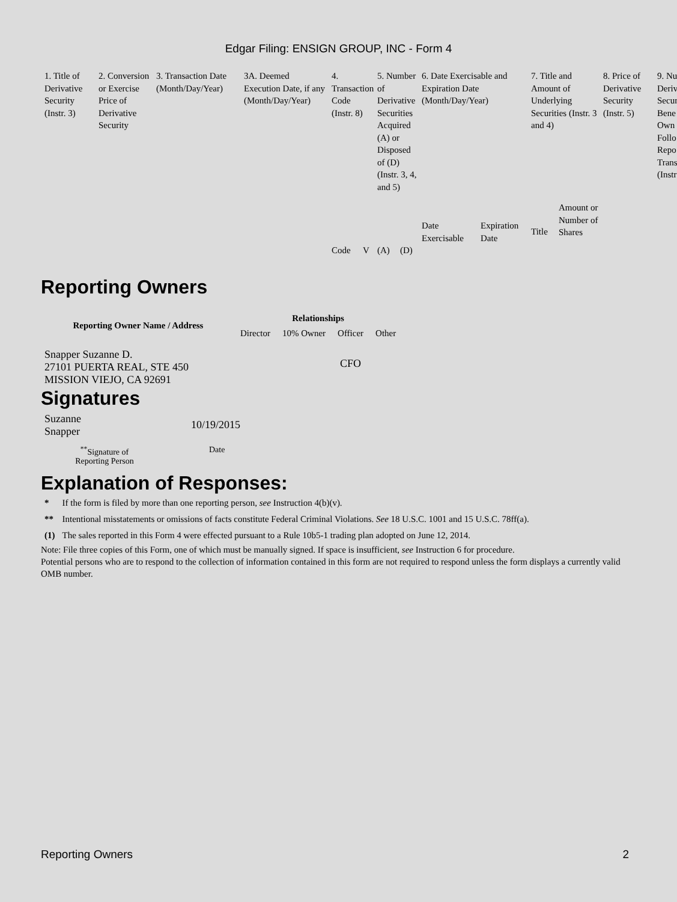Edgar Filing: ENSIGN GROUP, INC - Form 4
| 1. Title of Derivative Security (Instr. 3) | 2. Conversion or Exercise Price of Derivative Security | 3. Transaction Date (Month/Day/Year) | 3A. Deemed Execution Date, if any (Month/Day/Year) | 4. Transaction Code (Instr. 8) | | 5. Number of Derivative Securities Acquired (A) or Disposed of (D) (Instr. 3, 4, and 5) | | 6. Date Exercisable and Expiration Date (Month/Day/Year) | | 7. Title and Amount of Underlying Securities (Instr. 3 and 4) | | 8. Price of Derivative Security (Instr. 5) | 9. Nu Deriv Secur Bene Own Follo Repo Trans (Instr |
| | | | | | | | | Date Exercisable | Expiration Date | Title | Amount or Number of Shares | | |
| | | | | Code | V | (A) | (D) | | | | | | |
Reporting Owners
| Reporting Owner Name / Address | Relationships | | | |
| --- | --- | --- | --- | --- |
| | Director | 10% Owner | Officer | Other |
| Snapper Suzanne D. 27101 PUERTA REAL, STE 450 MISSION VIEJO, CA 92691 | | | CFO | |
Signatures
| Suzanne Snapper | 10/19/2015 |
| <sup>**</sup> Signature of Reporting Person | Date |
Explanation of Responses:
| * | If the form is filed by more than one reporting person, see Instruction 4(b)(v). |
| ** | Intentional misstatements or omissions of facts constitute Federal Criminal Violations. See 18 U.S.C. 1001 and 15 U.S.C. 78ff(a). |
| (1) | The sales reported in this Form 4 were effected pursuant to a Rule 10b5-1 trading plan adopted on June 12, 2014. |
Note: File three copies of this Form, one of which must be manually signed. If space is insufficient, see Instruction 6 for procedure.
Potential persons who are to respond to the collection of information contained in this form are not required to respond unless the form displays a currently valid OMB number.
Reporting Owners 2